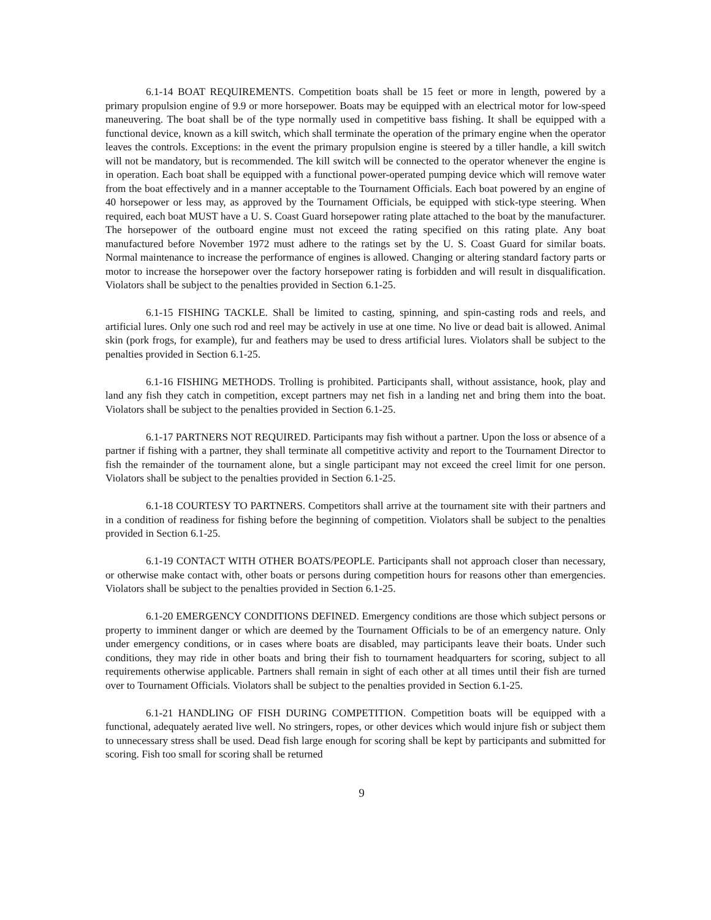6.1-14 BOAT REQUIREMENTS. Competition boats shall be 15 feet or more in length, powered by a primary propulsion engine of 9.9 or more horsepower. Boats may be equipped with an electrical motor for low-speed maneuvering. The boat shall be of the type normally used in competitive bass fishing. It shall be equipped with a functional device, known as a kill switch, which shall terminate the operation of the primary engine when the operator leaves the controls. Exceptions: in the event the primary propulsion engine is steered by a tiller handle, a kill switch will not be mandatory, but is recommended. The kill switch will be connected to the operator whenever the engine is in operation. Each boat shall be equipped with a functional power-operated pumping device which will remove water from the boat effectively and in a manner acceptable to the Tournament Officials. Each boat powered by an engine of 40 horsepower or less may, as approved by the Tournament Officials, be equipped with stick-type steering. When required, each boat MUST have a U. S. Coast Guard horsepower rating plate attached to the boat by the manufacturer. The horsepower of the outboard engine must not exceed the rating specified on this rating plate. Any boat manufactured before November 1972 must adhere to the ratings set by the U. S. Coast Guard for similar boats. Normal maintenance to increase the performance of engines is allowed. Changing or altering standard factory parts or motor to increase the horsepower over the factory horsepower rating is forbidden and will result in disqualification. Violators shall be subject to the penalties provided in Section 6.1-25.
6.1-15 FISHING TACKLE. Shall be limited to casting, spinning, and spin-casting rods and reels, and artificial lures. Only one such rod and reel may be actively in use at one time. No live or dead bait is allowed. Animal skin (pork frogs, for example), fur and feathers may be used to dress artificial lures. Violators shall be subject to the penalties provided in Section 6.1-25.
6.1-16 FISHING METHODS. Trolling is prohibited. Participants shall, without assistance, hook, play and land any fish they catch in competition, except partners may net fish in a landing net and bring them into the boat. Violators shall be subject to the penalties provided in Section 6.1-25.
6.1-17 PARTNERS NOT REQUIRED. Participants may fish without a partner. Upon the loss or absence of a partner if fishing with a partner, they shall terminate all competitive activity and report to the Tournament Director to fish the remainder of the tournament alone, but a single participant may not exceed the creel limit for one person. Violators shall be subject to the penalties provided in Section 6.1-25.
6.1-18 COURTESY TO PARTNERS. Competitors shall arrive at the tournament site with their partners and in a condition of readiness for fishing before the beginning of competition. Violators shall be subject to the penalties provided in Section 6.1-25.
6.1-19 CONTACT WITH OTHER BOATS/PEOPLE. Participants shall not approach closer than necessary, or otherwise make contact with, other boats or persons during competition hours for reasons other than emergencies. Violators shall be subject to the penalties provided in Section 6.1-25.
6.1-20 EMERGENCY CONDITIONS DEFINED. Emergency conditions are those which subject persons or property to imminent danger or which are deemed by the Tournament Officials to be of an emergency nature. Only under emergency conditions, or in cases where boats are disabled, may participants leave their boats. Under such conditions, they may ride in other boats and bring their fish to tournament headquarters for scoring, subject to all requirements otherwise applicable. Partners shall remain in sight of each other at all times until their fish are turned over to Tournament Officials. Violators shall be subject to the penalties provided in Section 6.1-25.
6.1-21 HANDLING OF FISH DURING COMPETITION. Competition boats will be equipped with a functional, adequately aerated live well. No stringers, ropes, or other devices which would injure fish or subject them to unnecessary stress shall be used. Dead fish large enough for scoring shall be kept by participants and submitted for scoring. Fish too small for scoring shall be returned
9